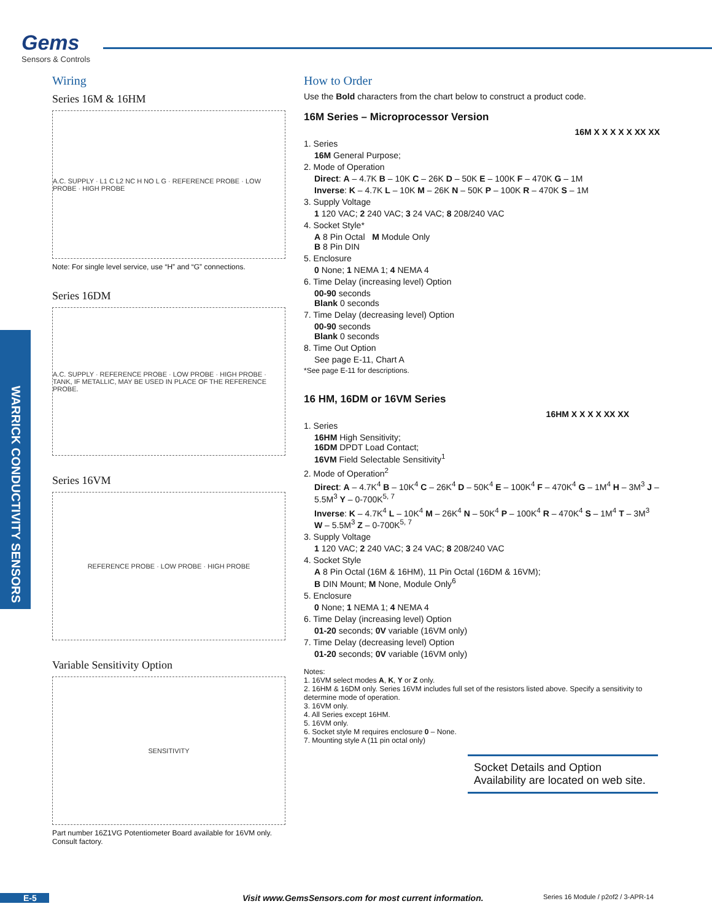Gems
Sensors & Controls
WARRICK CONDUCTIVITY SENSORS
Wiring
Series 16M & 16HM
A.C. SUPPLY · L1 C L2 NC H NO L G · REFERENCE PROBE · LOW PROBE · HIGH PROBE
Note: For single level service, use “H” and “G” connections.
Series 16DM
A.C. SUPPLY · REFERENCE PROBE · LOW PROBE · HIGH PROBE · TANK, IF METALLIC, MAY BE USED IN PLACE OF THE REFERENCE PROBE.
Series 16VM
REFERENCE PROBE · LOW PROBE · HIGH PROBE
Variable Sensitivity Option
SENSITIVITY
Part number 16Z1VG Potentiometer Board available for 16VM only.
Consult factory.
How to Order
Use the Bold characters from the chart below to construct a product code.
16M Series – Microprocessor Version
16M X X X X X XX XX
1. Series
16M General Purpose;
2. Mode of Operation
Direct: A – 4.7K B – 10K C – 26K D – 50K E – 100K F – 470K G – 1M
Inverse: K – 4.7K L – 10K M – 26K N – 50K P – 100K R – 470K S – 1M
3. Supply Voltage
1 120 VAC; 2 240 VAC; 3 24 VAC; 8 208/240 VAC
4. Socket Style*
A 8 Pin Octal M Module Only
B 8 Pin DIN
5. Enclosure
0 None; 1 NEMA 1; 4 NEMA 4
6. Time Delay (increasing level) Option
00-90 seconds
Blank 0 seconds
7. Time Delay (decreasing level) Option
00-90 seconds
Blank 0 seconds
8. Time Out Option
See page E-11, Chart A
*See page E-11 for descriptions.
16 HM, 16DM or 16VM Series
16HM X X X X XX XX
1. Series
16HM High Sensitivity;
16DM DPDT Load Contact;
16VM Field Selectable Sensitivity<sup>1</sup>
2. Mode of Operation<sup>2</sup>
Direct: A – 4.7K<sup>4</sup> B – 10K<sup>4</sup> C – 26K<sup>4</sup> D – 50K<sup>4</sup> E – 100K<sup>4</sup> F – 470K<sup>4</sup> G – 1M<sup>4</sup> H – 3M<sup>3</sup> J – 5.5M<sup>3</sup> Y – 0-700K<sup>5, 7</sup>
Inverse: K – 4.7K<sup>4</sup> L – 10K<sup>4</sup> M – 26K<sup>4</sup> N – 50K<sup>4</sup> P – 100K<sup>4</sup> R – 470K<sup>4</sup> S – 1M<sup>4</sup> T – 3M<sup>3</sup> W – 5.5M<sup>3</sup> Z – 0-700K<sup>5, 7</sup>
3. Supply Voltage
1 120 VAC; 2 240 VAC; 3 24 VAC; 8 208/240 VAC
4. Socket Style
A 8 Pin Octal (16M & 16HM), 11 Pin Octal (16DM & 16VM);
B DIN Mount; M None, Module Only<sup>6</sup>
5. Enclosure
0 None; 1 NEMA 1; 4 NEMA 4
6. Time Delay (increasing level) Option
01-20 seconds; 0V variable (16VM only)
7. Time Delay (decreasing level) Option
01-20 seconds; 0V variable (16VM only)
Notes:
1. 16VM select modes A, K, Y or Z only.
2. 16HM & 16DM only. Series 16VM includes full set of the resistors listed above. Specify a sensitivity to determine mode of operation.
3. 16VM only.
4. All Series except 16HM.
5. 16VM only.
6. Socket style M requires enclosure 0 – None.
7. Mounting style A (11 pin octal only)
Socket Details and Option Availability are located on web site.
E-5
Visit www.GemsSensors.com for most current information. Series 16 Module / p2of2 / 3-APR-14